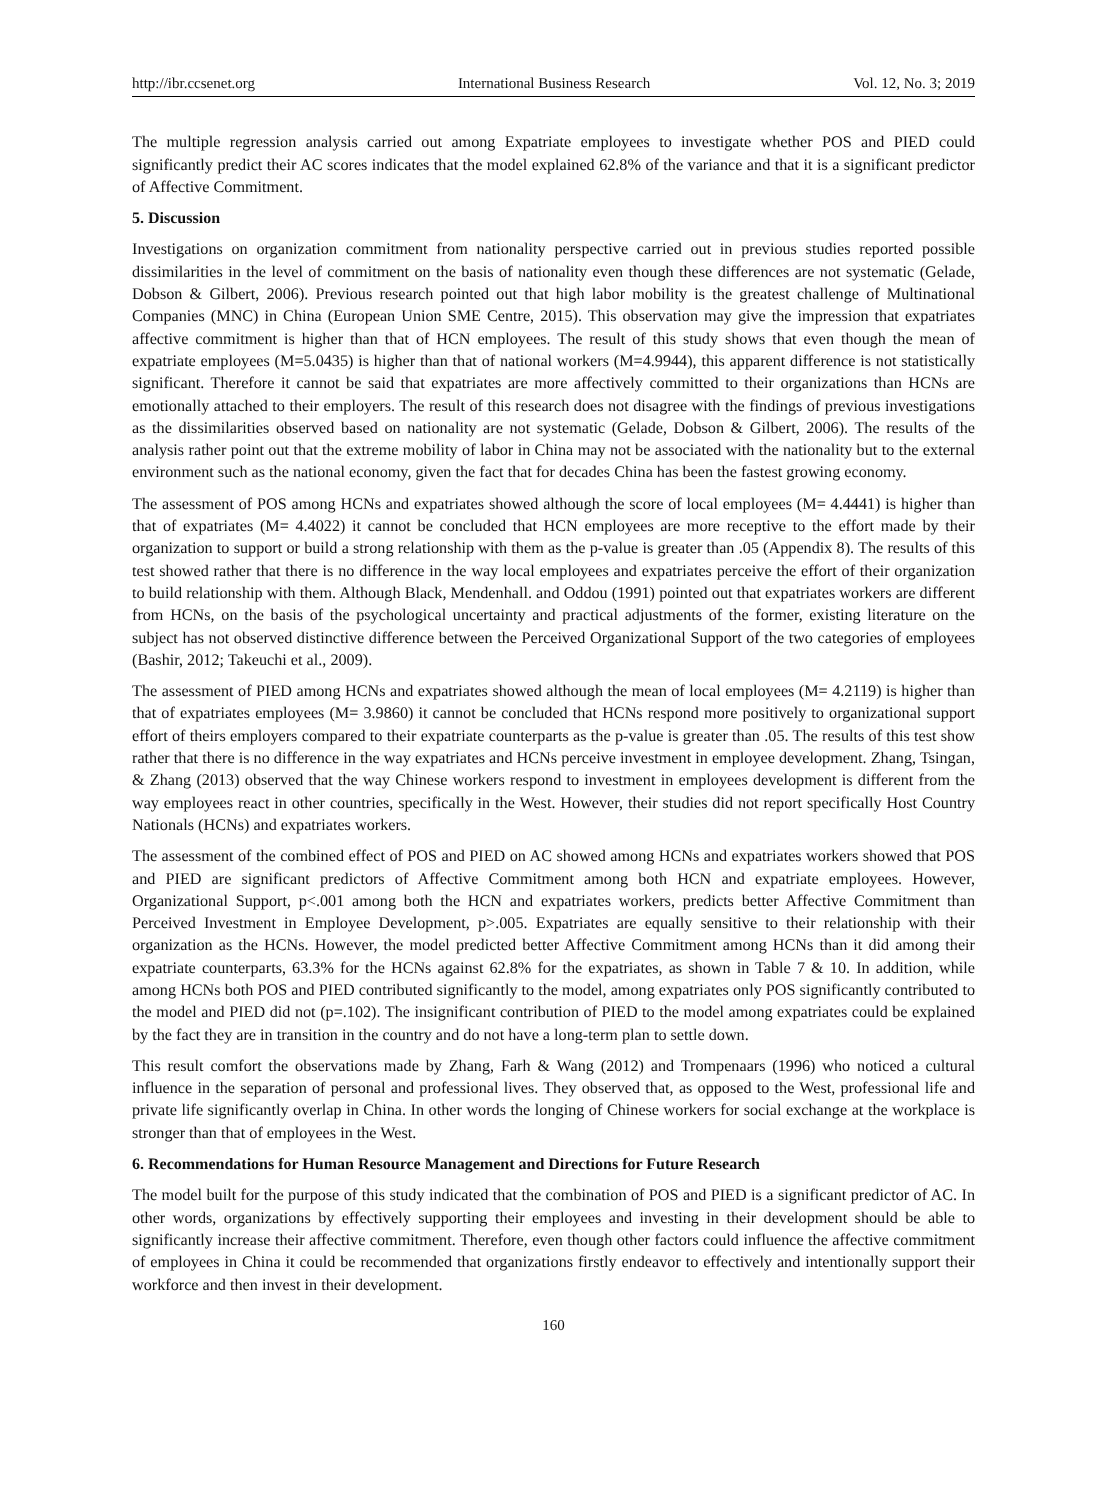http://ibr.ccsenet.org International Business Research Vol. 12, No. 3; 2019
The multiple regression analysis carried out among Expatriate employees to investigate whether POS and PIED could significantly predict their AC scores indicates that the model explained 62.8% of the variance and that it is a significant predictor of Affective Commitment.
5. Discussion
Investigations on organization commitment from nationality perspective carried out in previous studies reported possible dissimilarities in the level of commitment on the basis of nationality even though these differences are not systematic (Gelade, Dobson & Gilbert, 2006). Previous research pointed out that high labor mobility is the greatest challenge of Multinational Companies (MNC) in China (European Union SME Centre, 2015). This observation may give the impression that expatriates affective commitment is higher than that of HCN employees. The result of this study shows that even though the mean of expatriate employees (M=5.0435) is higher than that of national workers (M=4.9944), this apparent difference is not statistically significant. Therefore it cannot be said that expatriates are more affectively committed to their organizations than HCNs are emotionally attached to their employers. The result of this research does not disagree with the findings of previous investigations as the dissimilarities observed based on nationality are not systematic (Gelade, Dobson & Gilbert, 2006). The results of the analysis rather point out that the extreme mobility of labor in China may not be associated with the nationality but to the external environment such as the national economy, given the fact that for decades China has been the fastest growing economy.
The assessment of POS among HCNs and expatriates showed although the score of local employees (M= 4.4441) is higher than that of expatriates (M= 4.4022) it cannot be concluded that HCN employees are more receptive to the effort made by their organization to support or build a strong relationship with them as the p-value is greater than .05 (Appendix 8). The results of this test showed rather that there is no difference in the way local employees and expatriates perceive the effort of their organization to build relationship with them. Although Black, Mendenhall. and Oddou (1991) pointed out that expatriates workers are different from HCNs, on the basis of the psychological uncertainty and practical adjustments of the former, existing literature on the subject has not observed distinctive difference between the Perceived Organizational Support of the two categories of employees (Bashir, 2012; Takeuchi et al., 2009).
The assessment of PIED among HCNs and expatriates showed although the mean of local employees (M= 4.2119) is higher than that of expatriates employees (M= 3.9860) it cannot be concluded that HCNs respond more positively to organizational support effort of theirs employers compared to their expatriate counterparts as the p-value is greater than .05. The results of this test show rather that there is no difference in the way expatriates and HCNs perceive investment in employee development. Zhang, Tsingan, & Zhang (2013) observed that the way Chinese workers respond to investment in employees development is different from the way employees react in other countries, specifically in the West. However, their studies did not report specifically Host Country Nationals (HCNs) and expatriates workers.
The assessment of the combined effect of POS and PIED on AC showed among HCNs and expatriates workers showed that POS and PIED are significant predictors of Affective Commitment among both HCN and expatriate employees. However, Organizational Support, p<.001 among both the HCN and expatriates workers, predicts better Affective Commitment than Perceived Investment in Employee Development, p>.005. Expatriates are equally sensitive to their relationship with their organization as the HCNs. However, the model predicted better Affective Commitment among HCNs than it did among their expatriate counterparts, 63.3% for the HCNs against 62.8% for the expatriates, as shown in Table 7 & 10. In addition, while among HCNs both POS and PIED contributed significantly to the model, among expatriates only POS significantly contributed to the model and PIED did not (p=.102). The insignificant contribution of PIED to the model among expatriates could be explained by the fact they are in transition in the country and do not have a long-term plan to settle down.
This result comfort the observations made by Zhang, Farh & Wang (2012) and Trompenaars (1996) who noticed a cultural influence in the separation of personal and professional lives. They observed that, as opposed to the West, professional life and private life significantly overlap in China. In other words the longing of Chinese workers for social exchange at the workplace is stronger than that of employees in the West.
6. Recommendations for Human Resource Management and Directions for Future Research
The model built for the purpose of this study indicated that the combination of POS and PIED is a significant predictor of AC. In other words, organizations by effectively supporting their employees and investing in their development should be able to significantly increase their affective commitment. Therefore, even though other factors could influence the affective commitment of employees in China it could be recommended that organizations firstly endeavor to effectively and intentionally support their workforce and then invest in their development.
160